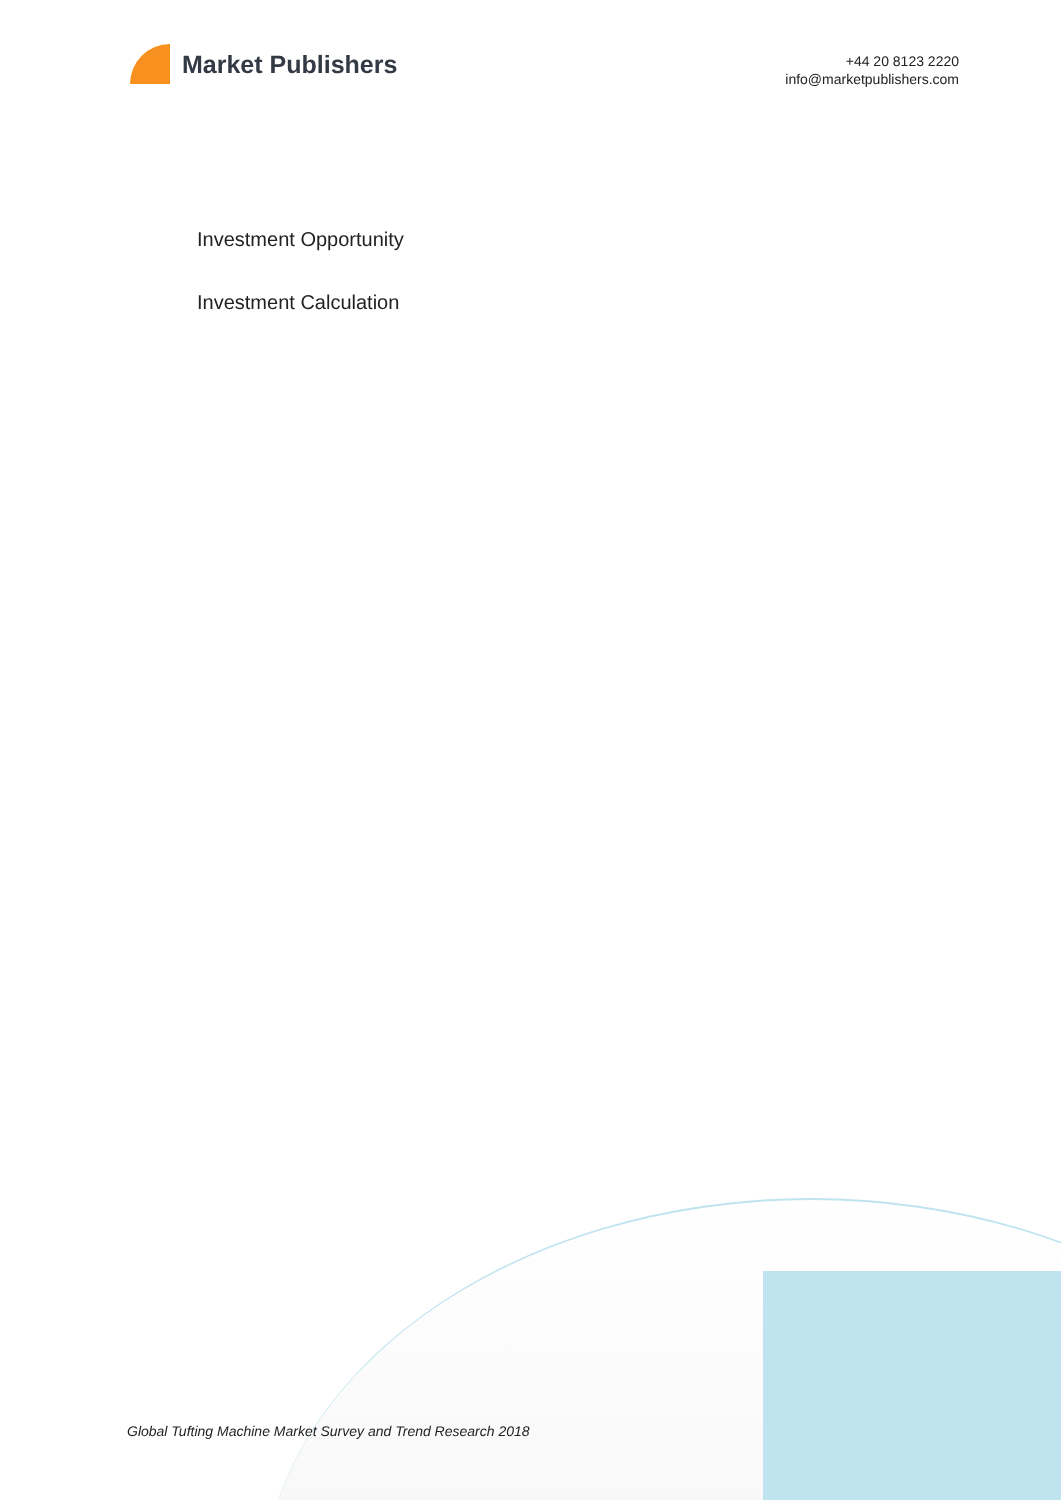Market Publishers
+44 20 8123 2220
info@marketpublishers.com
Investment Opportunity
Investment Calculation
Global Tufting Machine Market Survey and Trend Research 2018